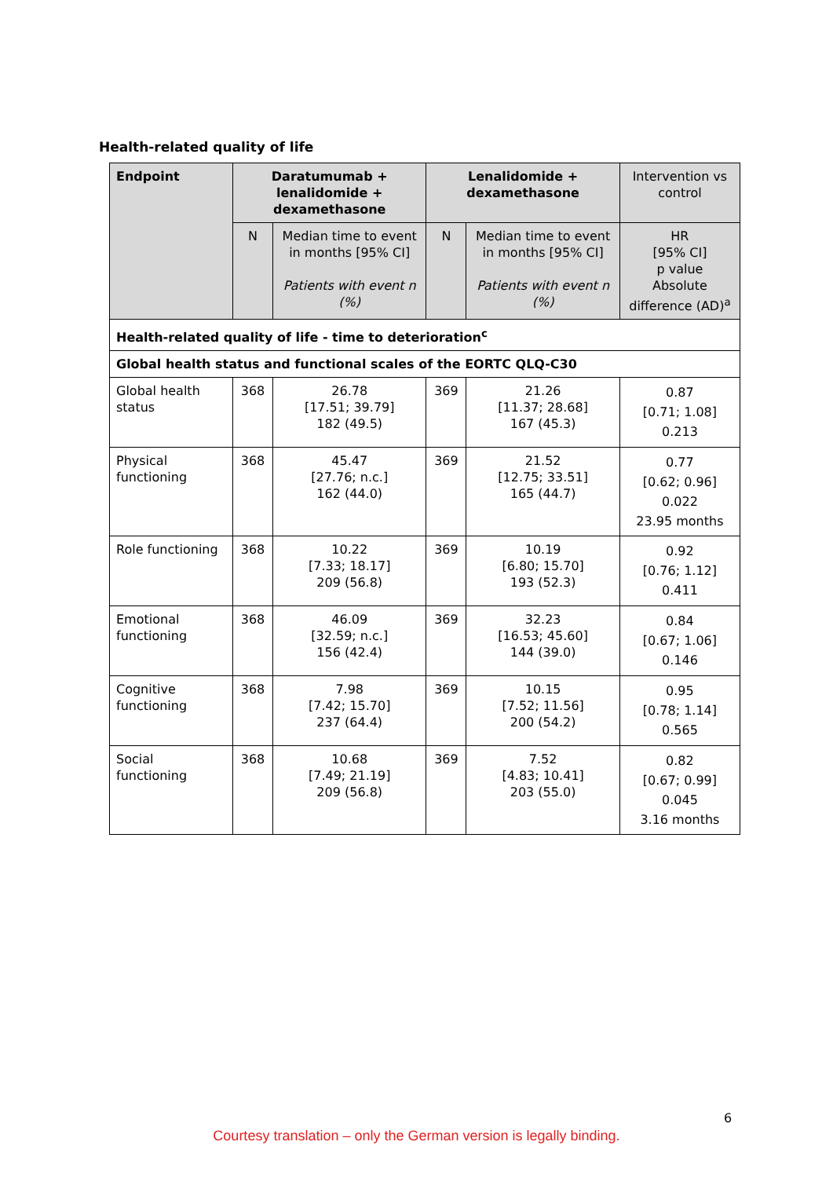Health-related quality of life
| Endpoint | Daratumumab + lenalidomide + dexamethasone | | Lenalidomide + dexamethasone | | Intervention vs control |
| --- | --- | --- | --- | --- | --- |
| | N | Median time to event in months [95% CI] Patients with event n (%) | N | Median time to event in months [95% CI] Patients with event n (%) | HR [95% CI] p value Absolute difference (AD)<sup>a</sup> |
| Health-related quality of life - time to deterioration<sup>c</sup> | | | | | |
| Global health status and functional scales of the EORTC QLQ-C30 | | | | | |
| Global health status | 368 | 26.78 [17.51; 39.79] 182 (49.5) | 369 | 21.26 [11.37; 28.68] 167 (45.3) | 0.87 [0.71; 1.08] 0.213 |
| Physical functioning | 368 | 45.47 [27.76; n.c.] 162 (44.0) | 369 | 21.52 [12.75; 33.51] 165 (44.7) | 0.77 [0.62; 0.96] 0.022 23.95 months |
| Role functioning | 368 | 10.22 [7.33; 18.17] 209 (56.8) | 369 | 10.19 [6.80; 15.70] 193 (52.3) | 0.92 [0.76; 1.12] 0.411 |
| Emotional functioning | 368 | 46.09 [32.59; n.c.] 156 (42.4) | 369 | 32.23 [16.53; 45.60] 144 (39.0) | 0.84 [0.67; 1.06] 0.146 |
| Cognitive functioning | 368 | 7.98 [7.42; 15.70] 237 (64.4) | 369 | 10.15 [7.52; 11.56] 200 (54.2) | 0.95 [0.78; 1.14] 0.565 |
| Social functioning | 368 | 10.68 [7.49; 21.19] 209 (56.8) | 369 | 7.52 [4.83; 10.41] 203 (55.0) | 0.82 [0.67; 0.99] 0.045 3.16 months |
6
Courtesy translation – only the German version is legally binding.